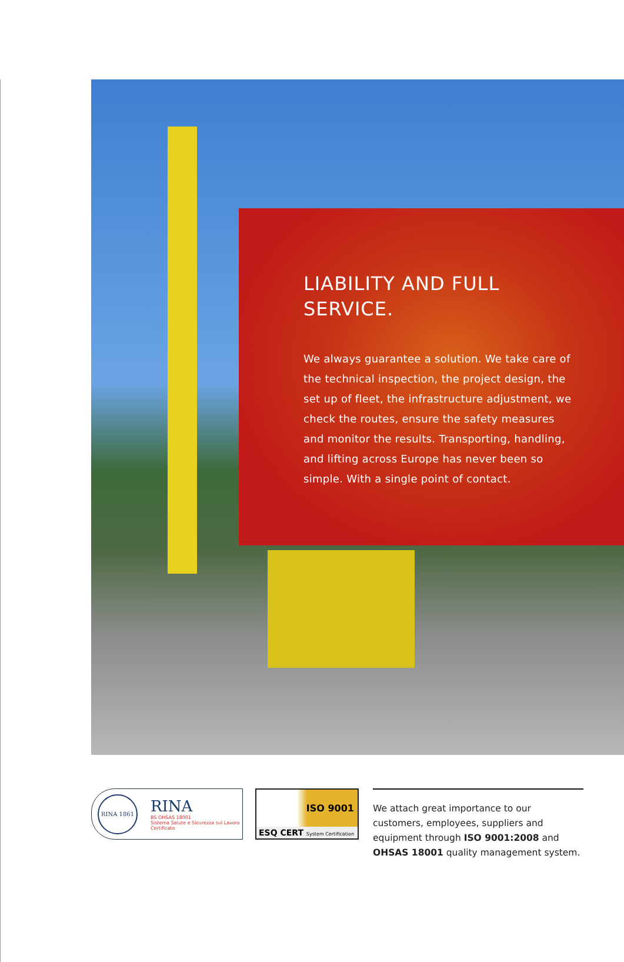LIABILITY AND FULL
SERVICE.
We always guarantee a solution. We take care of the technical inspection, the project design, the set up of fleet, the infrastructure adjustment, we check the routes, ensure the safety measures and monitor the results. Transporting, handling, and lifting across Europe has never been so simple. With a single point of contact.
RINA 1861
RINA
BS OHSAS 18001
Sistema Salute e Sicurezza sul Lavoro
Certificato
ISO 9001
ESQ CERT System Certification
We attach great importance to our customers, employees, suppliers and equipment through ISO 9001:2008 and OHSAS 18001 quality management system.